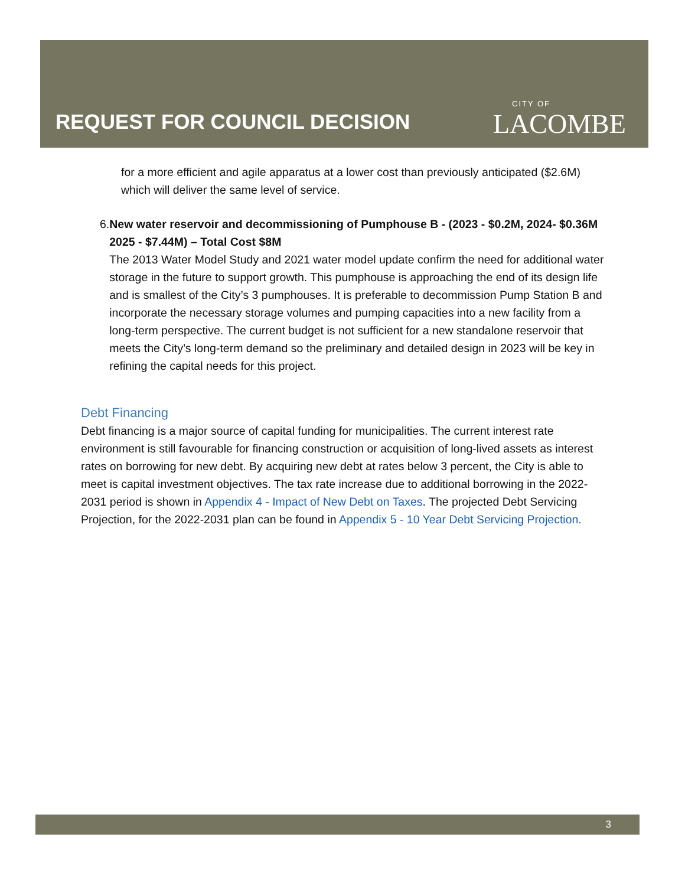REQUEST FOR COUNCIL DECISION
CITY OF
LACOMBE
for a more efficient and agile apparatus at a lower cost than previously anticipated ($2.6M) which will deliver the same level of service.
6. New water reservoir and decommissioning of Pumphouse B - (2023 - $0.2M, 2024- $0.36M 2025 - $7.44M) – Total Cost $8M
The 2013 Water Model Study and 2021 water model update confirm the need for additional water storage in the future to support growth. This pumphouse is approaching the end of its design life and is smallest of the City’s 3 pumphouses. It is preferable to decommission Pump Station B and incorporate the necessary storage volumes and pumping capacities into a new facility from a long-term perspective. The current budget is not sufficient for a new standalone reservoir that meets the City’s long-term demand so the preliminary and detailed design in 2023 will be key in refining the capital needs for this project.
Debt Financing
Debt financing is a major source of capital funding for municipalities. The current interest rate environment is still favourable for financing construction or acquisition of long-lived assets as interest rates on borrowing for new debt. By acquiring new debt at rates below 3 percent, the City is able to meet is capital investment objectives. The tax rate increase due to additional borrowing in the 2022-2031 period is shown in Appendix 4 - Impact of New Debt on Taxes. The projected Debt Servicing Projection, for the 2022-2031 plan can be found in Appendix 5 - 10 Year Debt Servicing Projection.
3